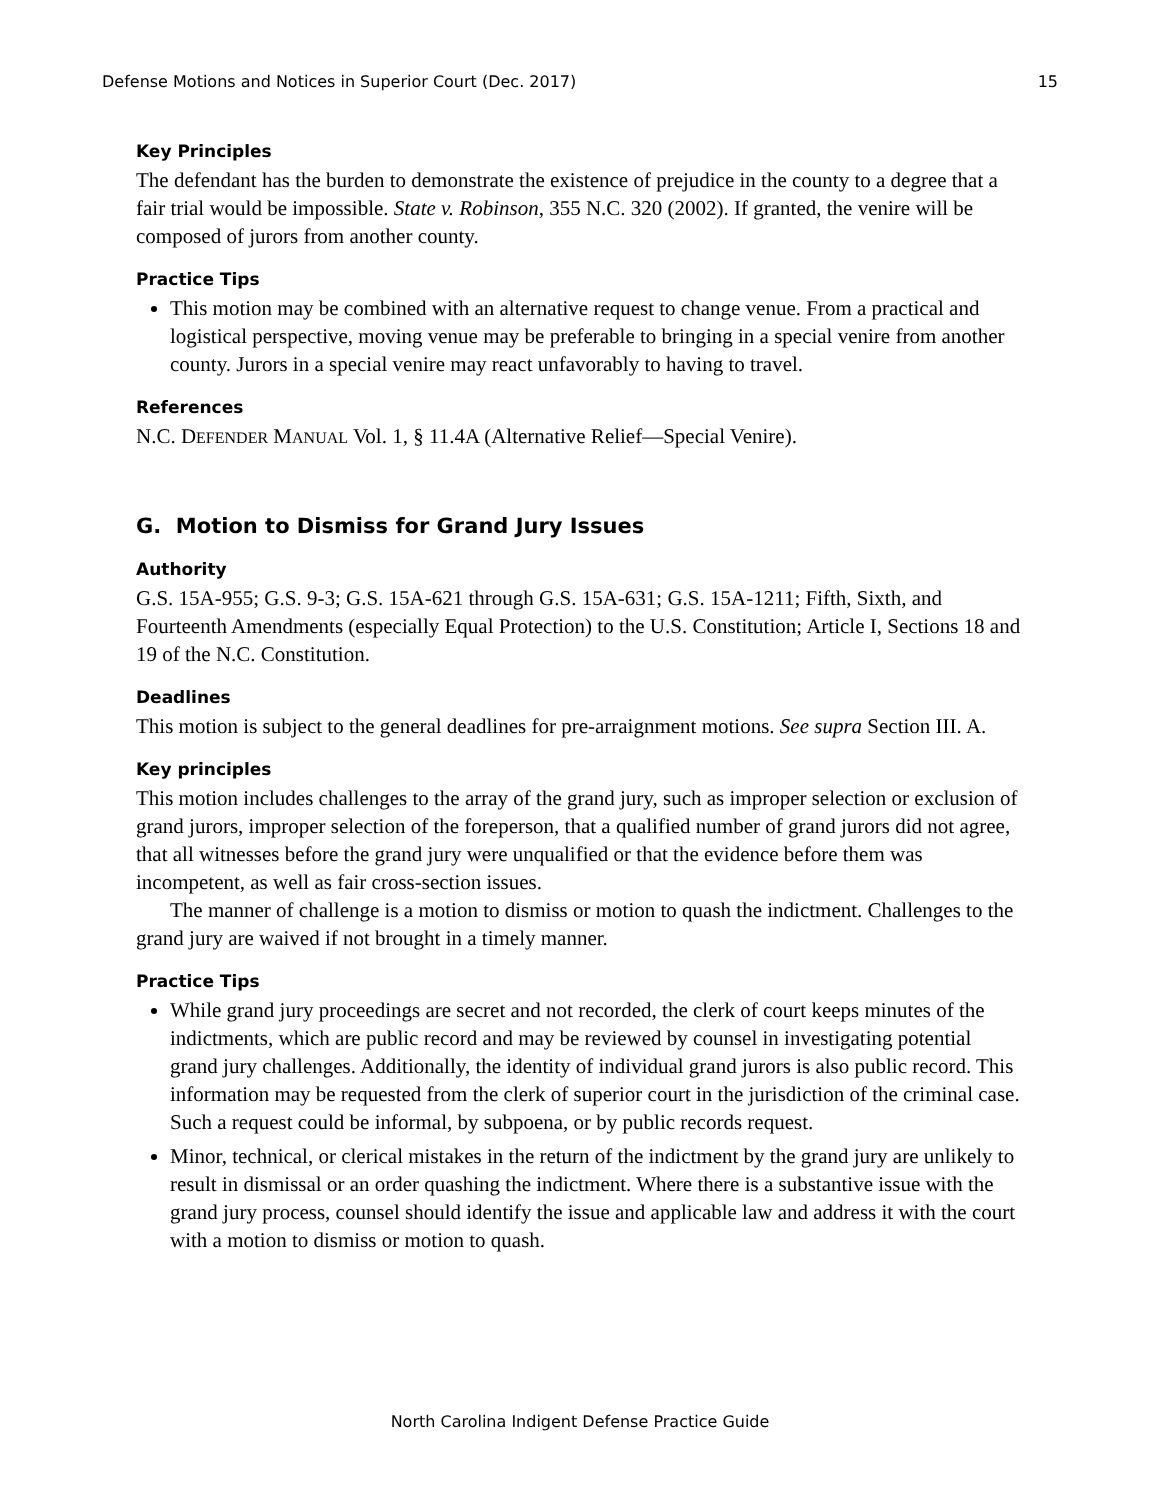Defense Motions and Notices in Superior Court (Dec. 2017) 15
Key Principles
The defendant has the burden to demonstrate the existence of prejudice in the county to a degree that a fair trial would be impossible. State v. Robinson, 355 N.C. 320 (2002). If granted, the venire will be composed of jurors from another county.
Practice Tips
This motion may be combined with an alternative request to change venue. From a practical and logistical perspective, moving venue may be preferable to bringing in a special venire from another county. Jurors in a special venire may react unfavorably to having to travel.
References
N.C. DEFENDER MANUAL Vol. 1, § 11.4A (Alternative Relief—Special Venire).
G. Motion to Dismiss for Grand Jury Issues
Authority
G.S. 15A-955; G.S. 9-3; G.S. 15A-621 through G.S. 15A-631; G.S. 15A-1211; Fifth, Sixth, and Fourteenth Amendments (especially Equal Protection) to the U.S. Constitution; Article I, Sections 18 and 19 of the N.C. Constitution.
Deadlines
This motion is subject to the general deadlines for pre-arraignment motions. See supra Section III. A.
Key principles
This motion includes challenges to the array of the grand jury, such as improper selection or exclusion of grand jurors, improper selection of the foreperson, that a qualified number of grand jurors did not agree, that all witnesses before the grand jury were unqualified or that the evidence before them was incompetent, as well as fair cross-section issues.
The manner of challenge is a motion to dismiss or motion to quash the indictment. Challenges to the grand jury are waived if not brought in a timely manner.
Practice Tips
While grand jury proceedings are secret and not recorded, the clerk of court keeps minutes of the indictments, which are public record and may be reviewed by counsel in investigating potential grand jury challenges. Additionally, the identity of individual grand jurors is also public record. This information may be requested from the clerk of superior court in the jurisdiction of the criminal case. Such a request could be informal, by subpoena, or by public records request.
Minor, technical, or clerical mistakes in the return of the indictment by the grand jury are unlikely to result in dismissal or an order quashing the indictment. Where there is a substantive issue with the grand jury process, counsel should identify the issue and applicable law and address it with the court with a motion to dismiss or motion to quash.
North Carolina Indigent Defense Practice Guide